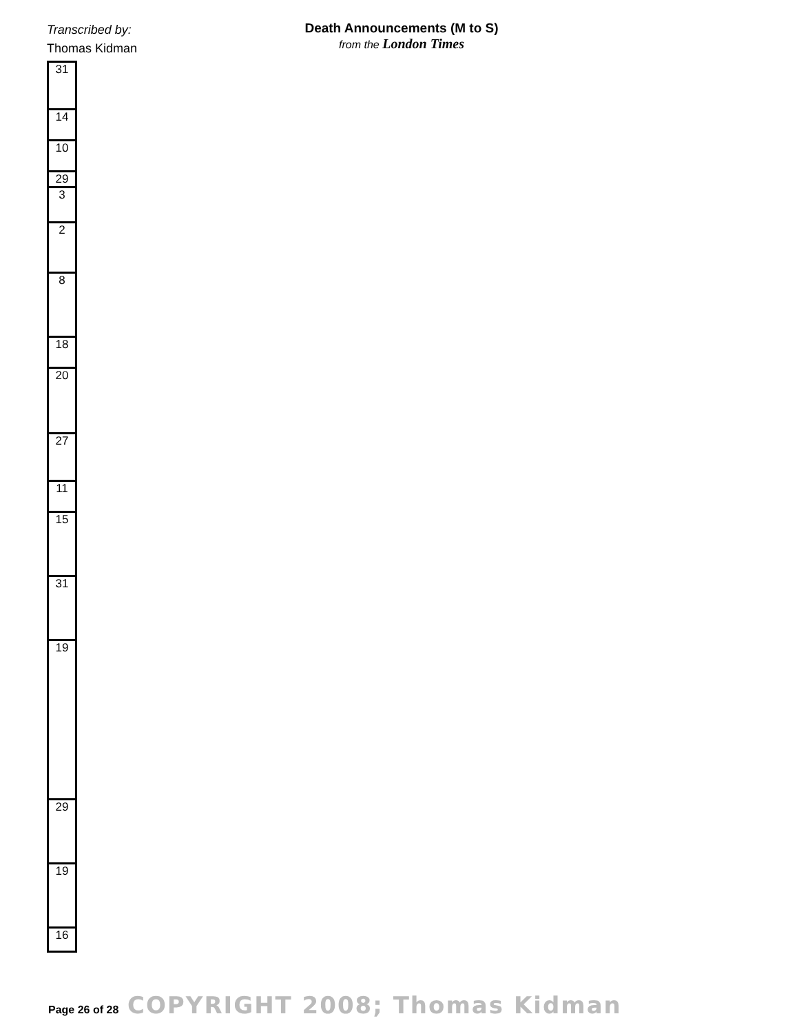Transcribed by:
Thomas Kidman
Death Announcements (M to S)
from the London Times
| 31 |
| 14 |
| 10 |
| 29 |
| 3 |
| 2 |
| 8 |
| 18 |
| 20 |
| 27 |
| 11 |
| 15 |
| 31 |
| 19 |
| 29 |
| 19 |
| 16 |
Page 26 of 28 COPYRIGHT 2008; Thomas Kidman